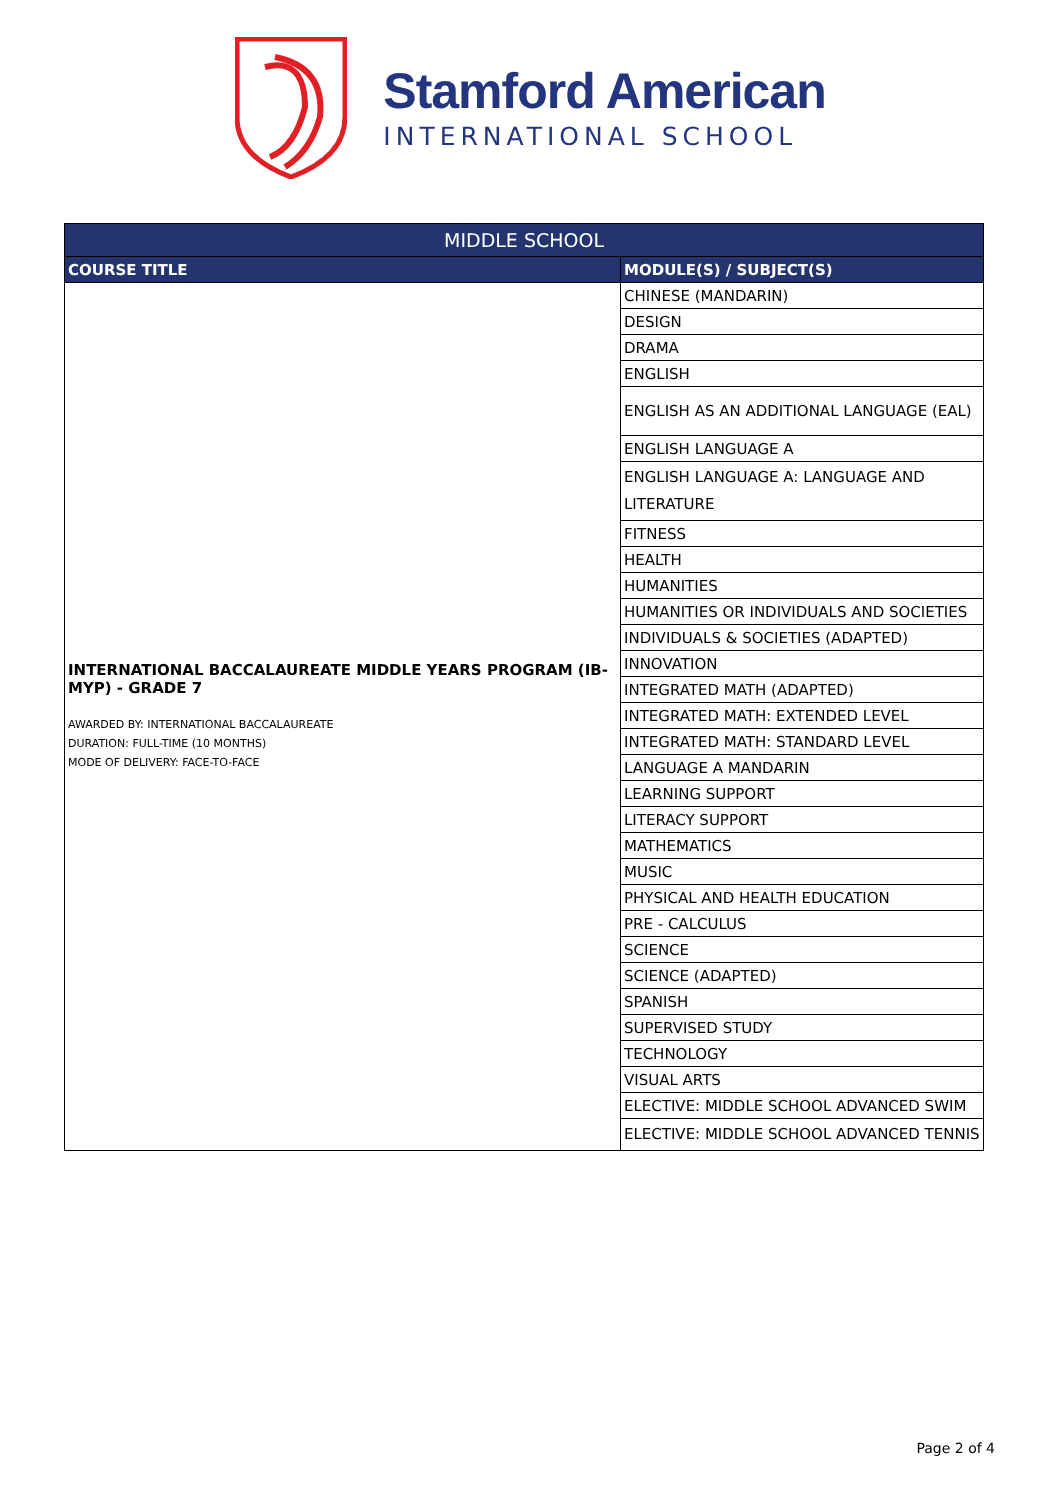Stamford American
INTERNATIONAL SCHOOL
| MIDDLE SCHOOL | |
| --- | --- |
| COURSE TITLE | MODULE(S) / SUBJECT(S) |
| INTERNATIONAL BACCALAUREATE MIDDLE YEARS PROGRAM (IB-MYP) - GRADE 7 AWARDED BY: INTERNATIONAL BACCALAUREATE DURATION: FULL-TIME (10 MONTHS) MODE OF DELIVERY: FACE-TO-FACE | CHINESE (MANDARIN) |
| | DESIGN |
| | DRAMA |
| | ENGLISH |
| | ENGLISH AS AN ADDITIONAL LANGUAGE (EAL) |
| | ENGLISH LANGUAGE A |
| | ENGLISH LANGUAGE A: LANGUAGE AND LITERATURE |
| | FITNESS |
| | HEALTH |
| | HUMANITIES |
| | HUMANITIES OR INDIVIDUALS AND SOCIETIES |
| | INDIVIDUALS & SOCIETIES (ADAPTED) |
| | INNOVATION |
| | INTEGRATED MATH (ADAPTED) |
| | INTEGRATED MATH: EXTENDED LEVEL |
| | INTEGRATED MATH: STANDARD LEVEL |
| | LANGUAGE A MANDARIN |
| | LEARNING SUPPORT |
| | LITERACY SUPPORT |
| | MATHEMATICS |
| | MUSIC |
| | PHYSICAL AND HEALTH EDUCATION |
| | PRE - CALCULUS |
| | SCIENCE |
| | SCIENCE (ADAPTED) |
| | SPANISH |
| | SUPERVISED STUDY |
| | TECHNOLOGY |
| | VISUAL ARTS |
| | ELECTIVE: MIDDLE SCHOOL ADVANCED SWIM |
| | ELECTIVE: MIDDLE SCHOOL ADVANCED TENNIS |
Page 2 of 4